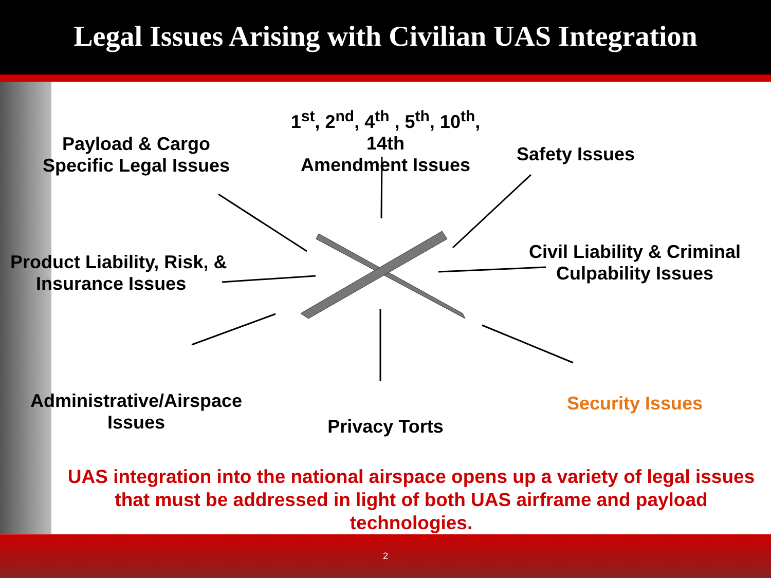Legal Issues Arising with Civilian UAS Integration
Payload & Cargo
Specific Legal Issues
1<sup>st</sup>, 2<sup>nd</sup>, 4<sup>th</sup> , 5<sup>th</sup>, 10<sup>th</sup>, 14th
Amendment Issues
Safety Issues
Product Liability, Risk, &
Insurance Issues
Civil Liability & Criminal
Culpability Issues
Administrative/Airspace
Issues
Privacy Torts
Security Issues
UAS integration into the national airspace opens up a variety of legal issues that must be addressed in light of both UAS airframe and payload technologies.
2